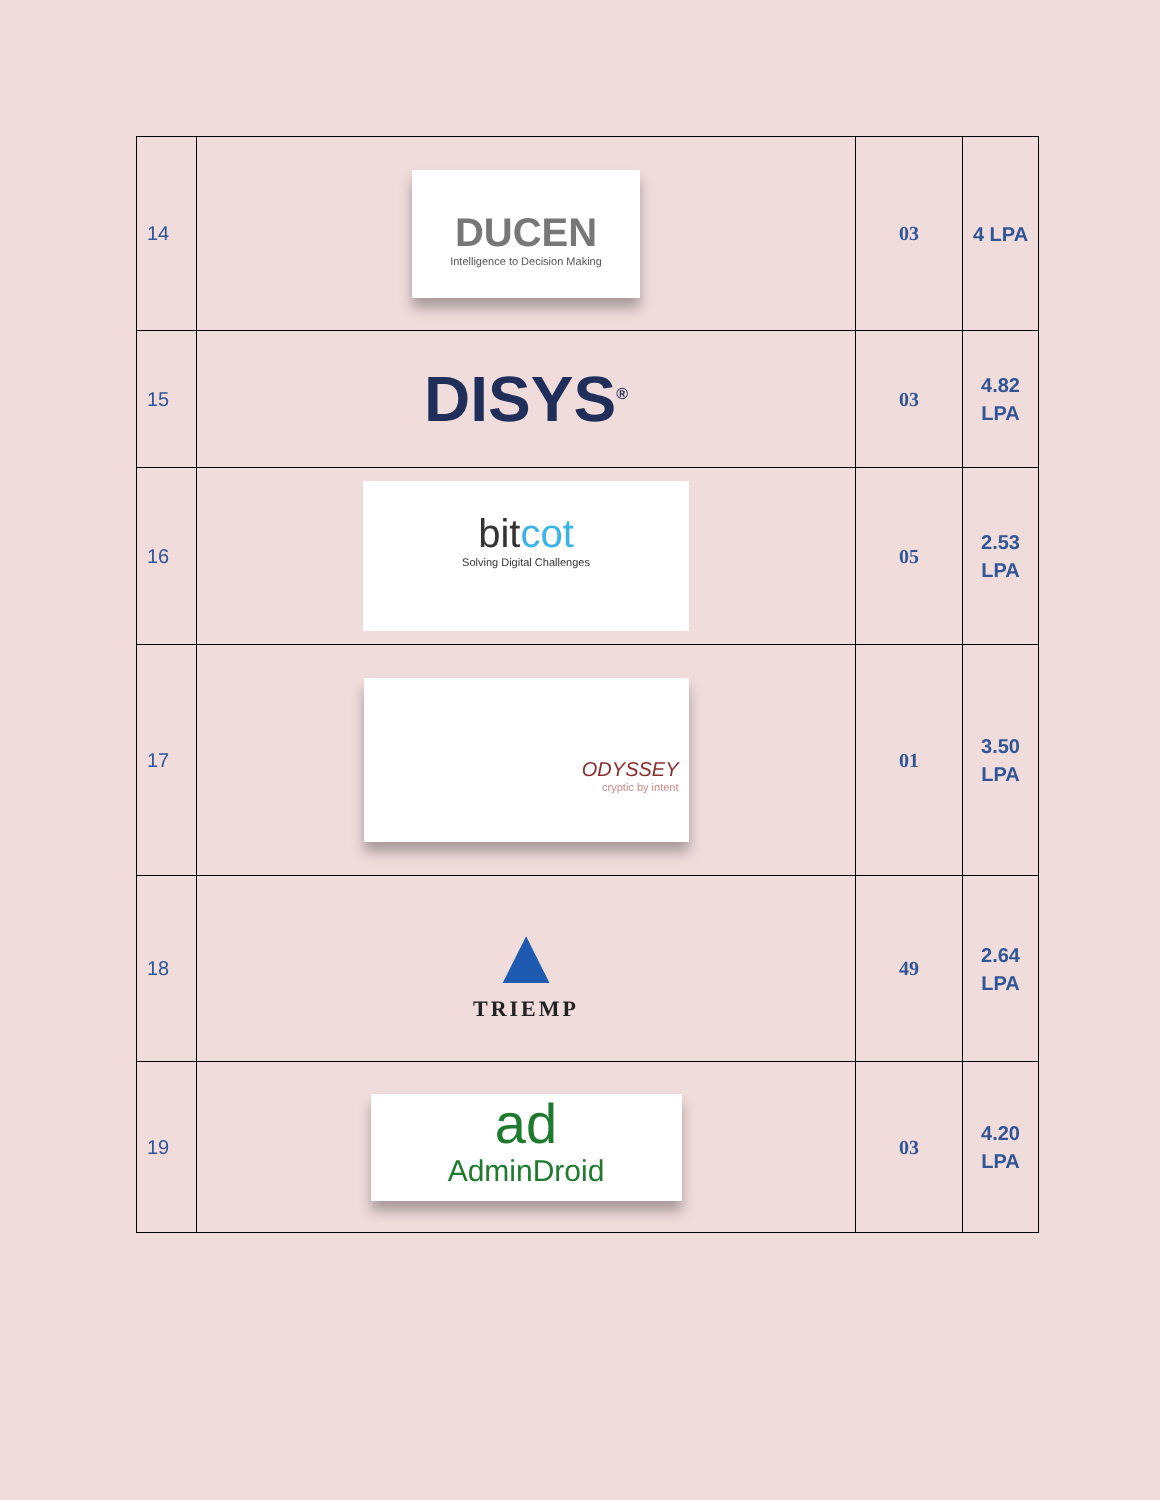| 14 | DUCEN Intelligence to Decision Making | 03 | 4 LPA |
| 15 | DISYS<sup>®</sup> | 03 | 4.82 LPA |
| 16 | bit cot Solving Digital Challenges | 05 | 2.53 LPA |
| 17 | ODYSSEY cryptic by intent | 01 | 3.50 LPA |
| 18 | ▲ TRIEMP | 49 | 2.64 LPA |
| 19 | ad AdminDroid | 03 | 4.20 LPA |